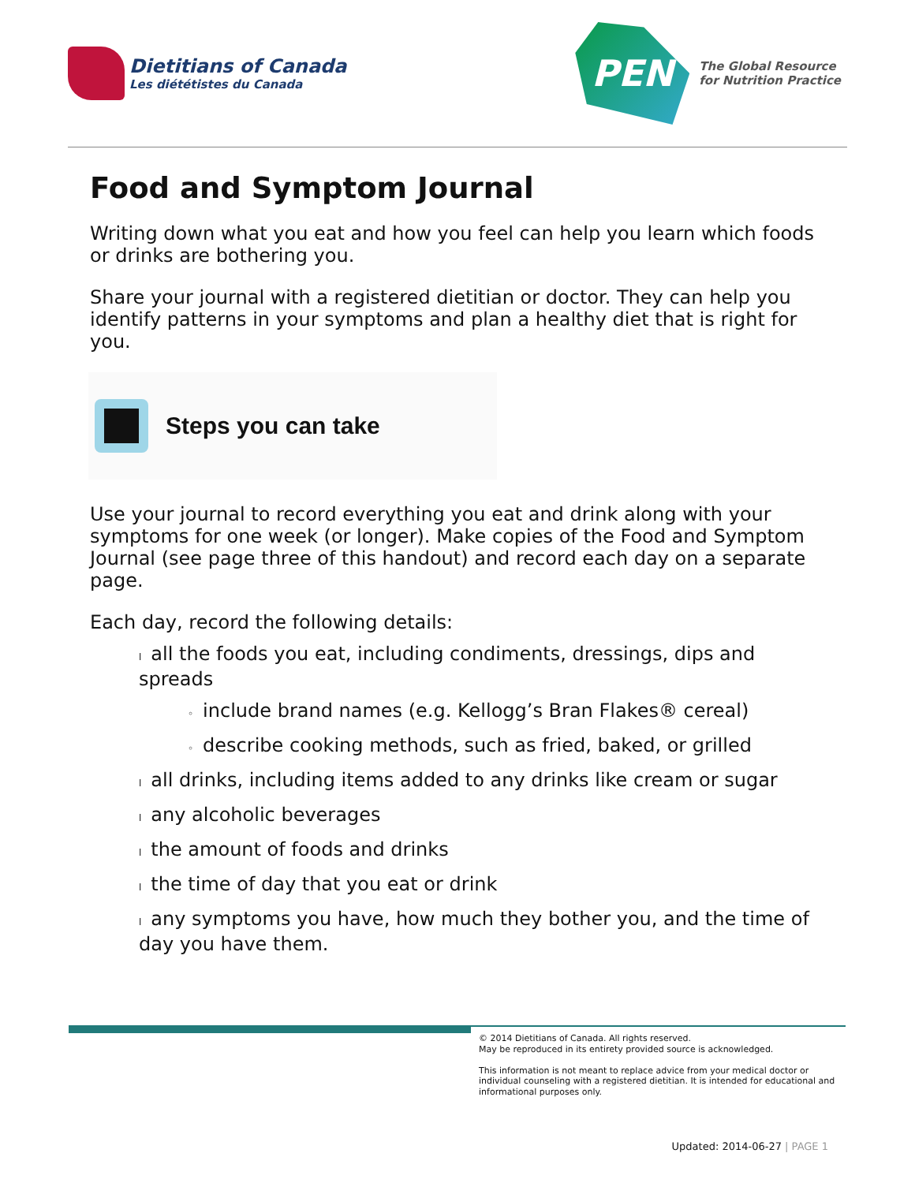Dietitians of Canada
Les diététistes du Canada
PEN
The Global Resource
for Nutrition Practice
Food and Symptom Journal
Writing down what you eat and how you feel can help you learn which foods or drinks are bothering you.
Share your journal with a registered dietitian or doctor. They can help you identify patterns in your symptoms and plan a healthy diet that is right for you.
Steps you can take
Use your journal to record everything you eat and drink along with your symptoms for one week (or longer). Make copies of the Food and Symptom Journal (see page three of this handout) and record each day on a separate page.
Each day, record the following details:
lall the foods you eat, including condiments, dressings, dips and spreads
◦ include brand names (e.g. Kellogg’s Bran Flakes® cereal)
◦ describe cooking methods, such as fried, baked, or grilled
lall drinks, including items added to any drinks like cream or sugar
lany alcoholic beverages
lthe amount of foods and drinks
lthe time of day that you eat or drink
lany symptoms you have, how much they bother you, and the time of day you have them.
© 2014 Dietitians of Canada. All rights reserved.
May be reproduced in its entirety provided source is acknowledged.
This information is not meant to replace advice from your medical doctor or individual counseling with a registered dietitian. It is intended for educational and informational purposes only.
Updated: 2014-06-27 | PAGE 1